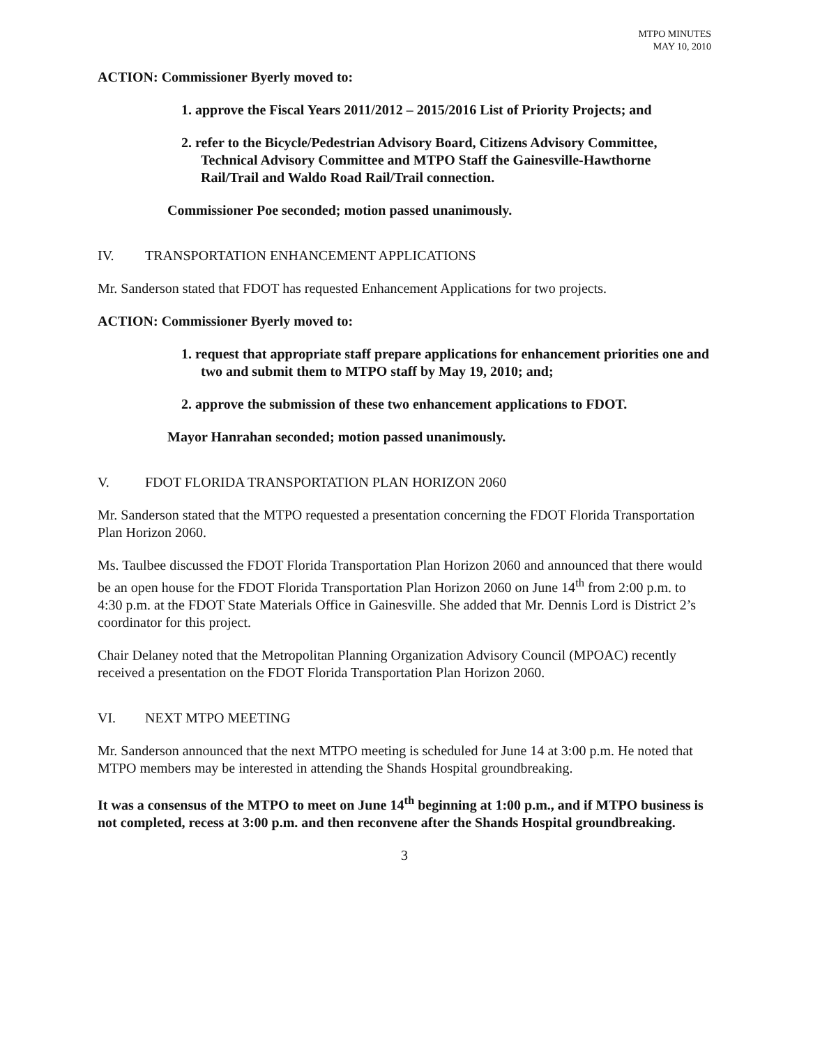MTPO MINUTES
MAY 10, 2010
ACTION: Commissioner Byerly moved to:
1. approve the Fiscal Years 2011/2012 – 2015/2016 List of Priority Projects; and
2. refer to the Bicycle/Pedestrian Advisory Board, Citizens Advisory Committee, Technical Advisory Committee and MTPO Staff the Gainesville-Hawthorne Rail/Trail and Waldo Road Rail/Trail connection.
Commissioner Poe seconded; motion passed unanimously.
IV. TRANSPORTATION ENHANCEMENT APPLICATIONS
Mr. Sanderson stated that FDOT has requested Enhancement Applications for two projects.
ACTION: Commissioner Byerly moved to:
1. request that appropriate staff prepare applications for enhancement priorities one and two and submit them to MTPO staff by May 19, 2010; and;
2. approve the submission of these two enhancement applications to FDOT.
Mayor Hanrahan seconded; motion passed unanimously.
V. FDOT FLORIDA TRANSPORTATION PLAN HORIZON 2060
Mr. Sanderson stated that the MTPO requested a presentation concerning the FDOT Florida Transportation Plan Horizon 2060.
Ms. Taulbee discussed the FDOT Florida Transportation Plan Horizon 2060 and announced that there would be an open house for the FDOT Florida Transportation Plan Horizon 2060 on June 14<sup>th</sup> from 2:00 p.m. to 4:30 p.m. at the FDOT State Materials Office in Gainesville. She added that Mr. Dennis Lord is District 2’s coordinator for this project.
Chair Delaney noted that the Metropolitan Planning Organization Advisory Council (MPOAC) recently received a presentation on the FDOT Florida Transportation Plan Horizon 2060.
VI. NEXT MTPO MEETING
Mr. Sanderson announced that the next MTPO meeting is scheduled for June 14 at 3:00 p.m. He noted that MTPO members may be interested in attending the Shands Hospital groundbreaking.
It was a consensus of the MTPO to meet on June 14<sup>th</sup> beginning at 1:00 p.m., and if MTPO business is not completed, recess at 3:00 p.m. and then reconvene after the Shands Hospital groundbreaking.
3